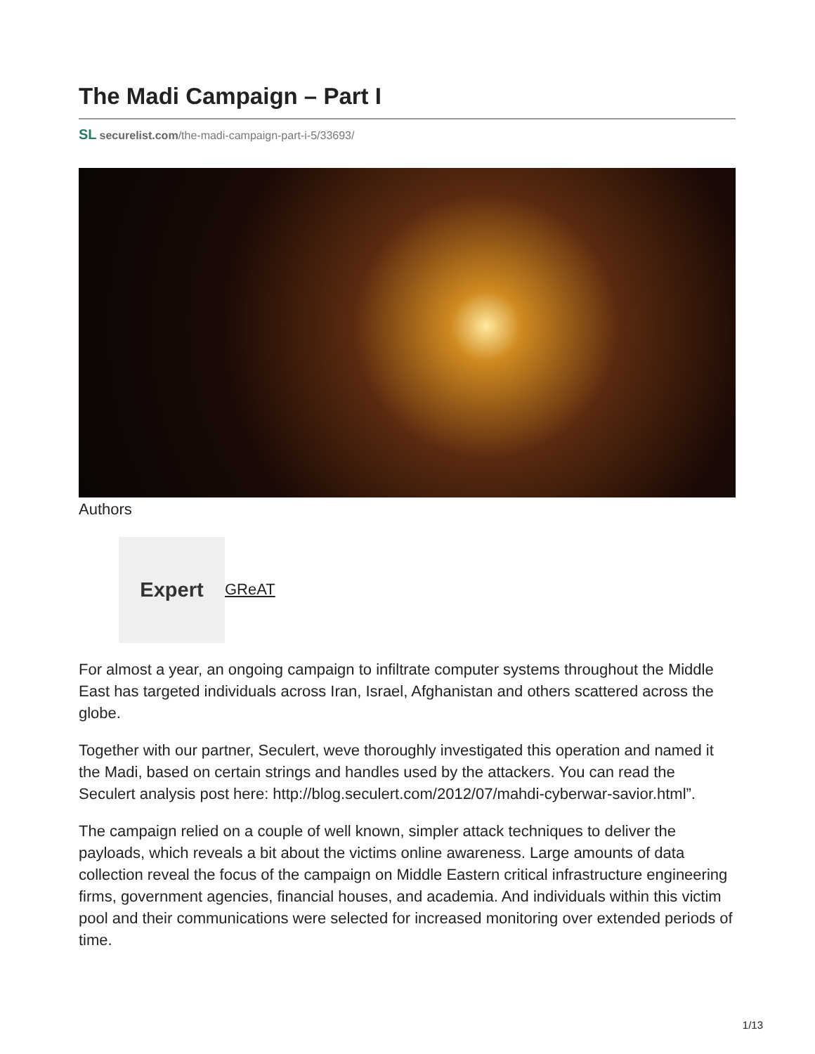The Madi Campaign – Part I
SL securelist.com/the-madi-campaign-part-i-5/33693/
Authors
Expert
GReAT
For almost a year, an ongoing campaign to infiltrate computer systems throughout the Middle East has targeted individuals across Iran, Israel, Afghanistan and others scattered across the globe.
Together with our partner, Seculert, weve thoroughly investigated this operation and named it the Madi, based on certain strings and handles used by the attackers. You can read the Seculert analysis post here: http://blog.seculert.com/2012/07/mahdi-cyberwar-savior.html”.
The campaign relied on a couple of well known, simpler attack techniques to deliver the payloads, which reveals a bit about the victims online awareness. Large amounts of data collection reveal the focus of the campaign on Middle Eastern critical infrastructure engineering firms, government agencies, financial houses, and academia. And individuals within this victim pool and their communications were selected for increased monitoring over extended periods of time.
1/13